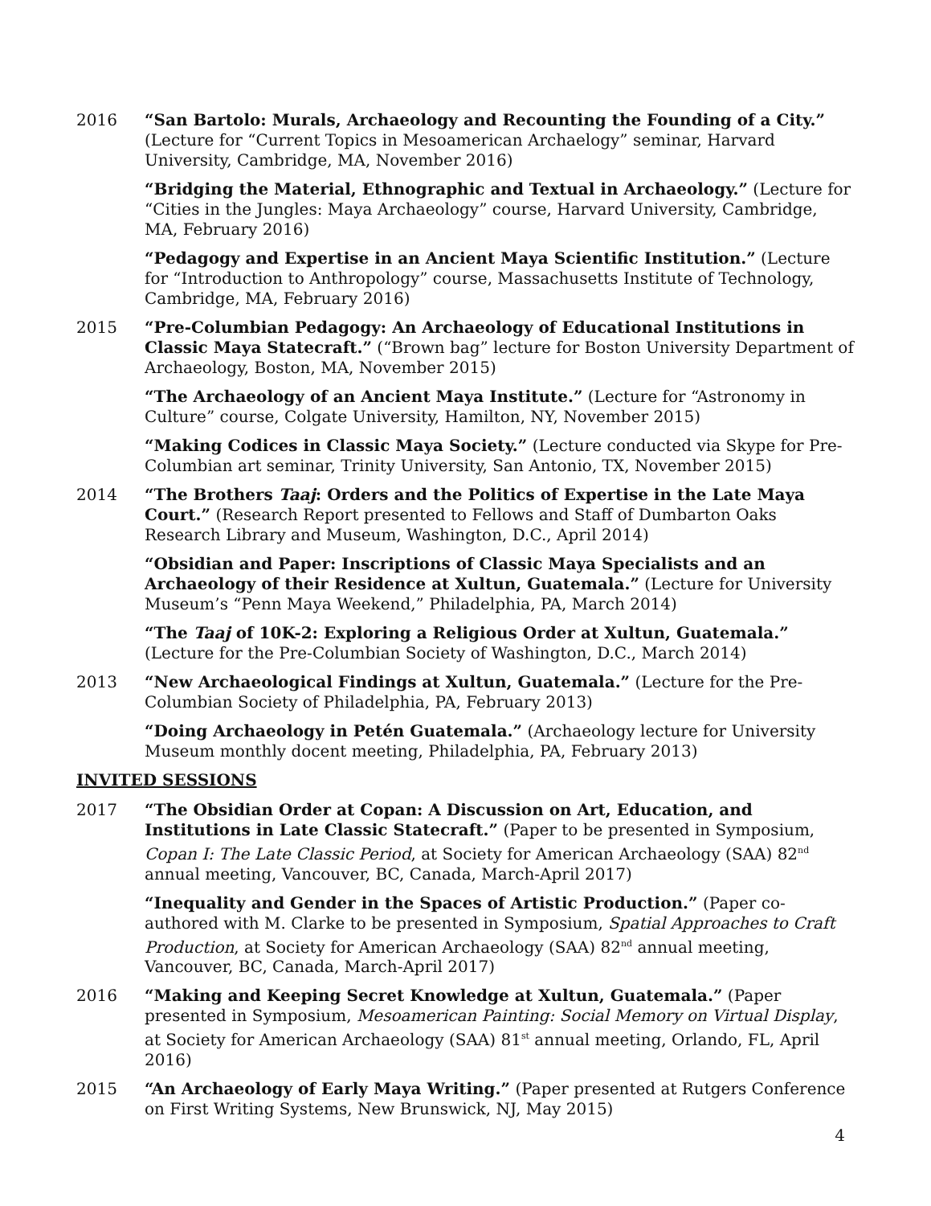2016 “San Bartolo: Murals, Archaeology and Recounting the Founding of a City.” (Lecture for “Current Topics in Mesoamerican Archaelogy” seminar, Harvard University, Cambridge, MA, November 2016)
“Bridging the Material, Ethnographic and Textual in Archaeology.” (Lecture for “Cities in the Jungles: Maya Archaeology” course, Harvard University, Cambridge, MA, February 2016)
“Pedagogy and Expertise in an Ancient Maya Scientific Institution.” (Lecture for “Introduction to Anthropology” course, Massachusetts Institute of Technology, Cambridge, MA, February 2016)
2015 “Pre-Columbian Pedagogy: An Archaeology of Educational Institutions in Classic Maya Statecraft.” (“Brown bag” lecture for Boston University Department of Archaeology, Boston, MA, November 2015)
“The Archaeology of an Ancient Maya Institute.” (Lecture for “Astronomy in Culture” course, Colgate University, Hamilton, NY, November 2015)
“Making Codices in Classic Maya Society.” (Lecture conducted via Skype for Pre-Columbian art seminar, Trinity University, San Antonio, TX, November 2015)
2014 “The Brothers Taaj: Orders and the Politics of Expertise in the Late Maya Court.” (Research Report presented to Fellows and Staff of Dumbarton Oaks Research Library and Museum, Washington, D.C., April 2014)
“Obsidian and Paper: Inscriptions of Classic Maya Specialists and an Archaeology of their Residence at Xultun, Guatemala.” (Lecture for University Museum’s “Penn Maya Weekend,” Philadelphia, PA, March 2014)
“The Taaj of 10K-2: Exploring a Religious Order at Xultun, Guatemala.” (Lecture for the Pre-Columbian Society of Washington, D.C., March 2014)
2013 “New Archaeological Findings at Xultun, Guatemala.” (Lecture for the Pre-Columbian Society of Philadelphia, PA, February 2013)
“Doing Archaeology in Petén Guatemala.” (Archaeology lecture for University Museum monthly docent meeting, Philadelphia, PA, February 2013)
INVITED SESSIONS
2017 “The Obsidian Order at Copan: A Discussion on Art, Education, and Institutions in Late Classic Statecraft.” (Paper to be presented in Symposium, Copan I: The Late Classic Period, at Society for American Archaeology (SAA) 82<sup>nd</sup> annual meeting, Vancouver, BC, Canada, March-April 2017)
“Inequality and Gender in the Spaces of Artistic Production.” (Paper co-authored with M. Clarke to be presented in Symposium, Spatial Approaches to Craft Production, at Society for American Archaeology (SAA) 82<sup>nd</sup> annual meeting, Vancouver, BC, Canada, March-April 2017)
2016 “Making and Keeping Secret Knowledge at Xultun, Guatemala.” (Paper presented in Symposium, Mesoamerican Painting: Social Memory on Virtual Display, at Society for American Archaeology (SAA) 81<sup>st</sup> annual meeting, Orlando, FL, April 2016)
2015 “An Archaeology of Early Maya Writing.” (Paper presented at Rutgers Conference on First Writing Systems, New Brunswick, NJ, May 2015)
4